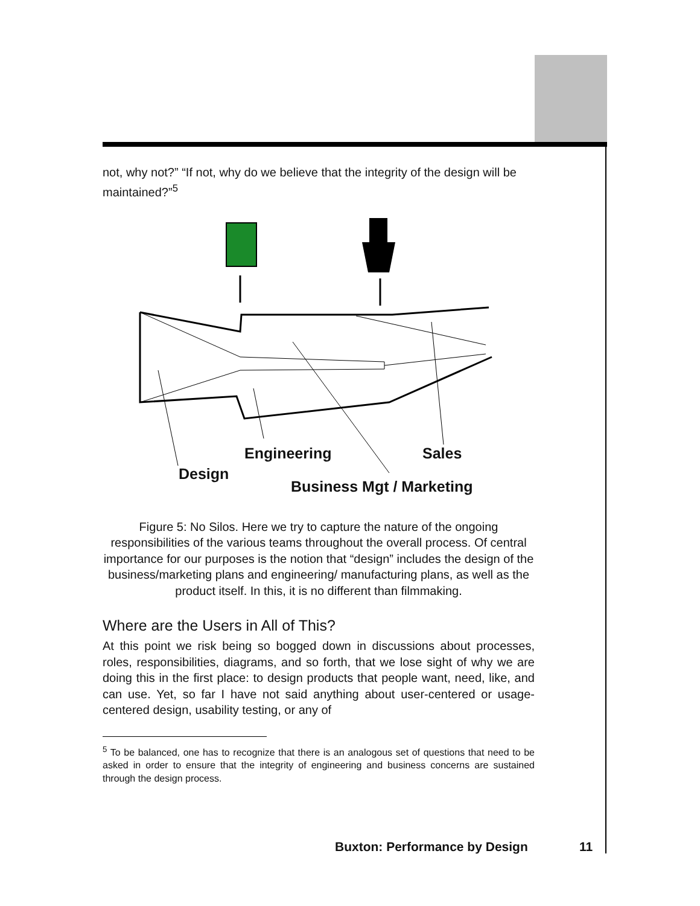not, why not?” “If not, why do we believe that the integrity of the design will be maintained?”<sup>5</sup>
Engineering
Sales
Design
Business Mgt / Marketing
Figure 5: No Silos. Here we try to capture the nature of the ongoing responsibilities of the various teams throughout the overall process. Of central importance for our purposes is the notion that “design” includes the design of the business/marketing plans and engineering/ manufacturing plans, as well as the product itself. In this, it is no different than filmmaking.
Where are the Users in All of This?
At this point we risk being so bogged down in discussions about processes, roles, responsibilities, diagrams, and so forth, that we lose sight of why we are doing this in the first place: to design products that people want, need, like, and can use. Yet, so far I have not said anything about user-centered or usage-centered design, usability testing, or any of
<sup>5</sup> To be balanced, one has to recognize that there is an analogous set of questions that need to be asked in order to ensure that the integrity of engineering and business concerns are sustained through the design process.
Buxton: Performance by Design 11